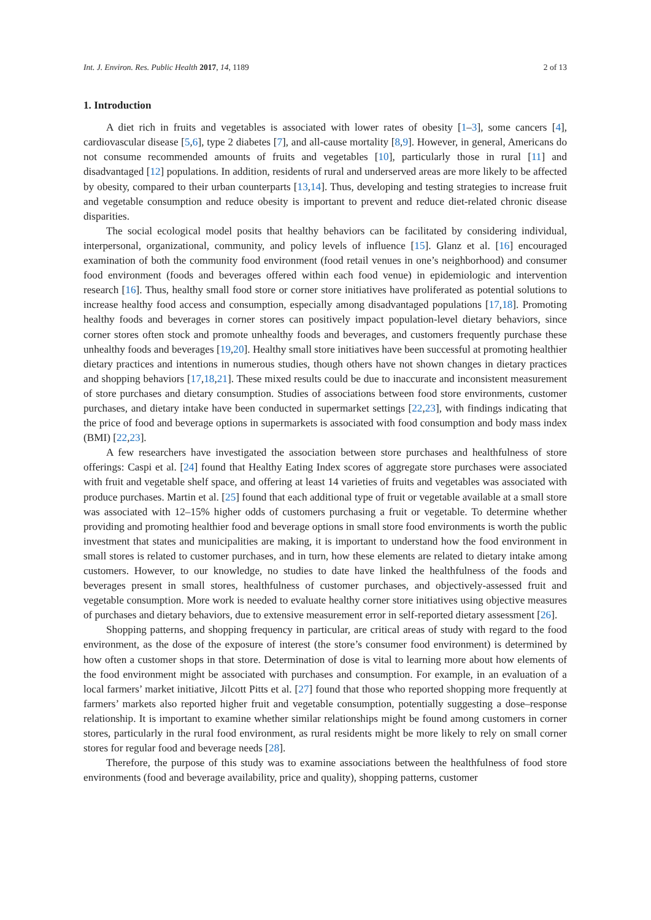Int. J. Environ. Res. Public Health 2017, 14, 1189 2 of 13
1. Introduction
A diet rich in fruits and vegetables is associated with lower rates of obesity [1–3], some cancers [4], cardiovascular disease [5,6], type 2 diabetes [7], and all-cause mortality [8,9]. However, in general, Americans do not consume recommended amounts of fruits and vegetables [10], particularly those in rural [11] and disadvantaged [12] populations. In addition, residents of rural and underserved areas are more likely to be affected by obesity, compared to their urban counterparts [13,14]. Thus, developing and testing strategies to increase fruit and vegetable consumption and reduce obesity is important to prevent and reduce diet-related chronic disease disparities.
The social ecological model posits that healthy behaviors can be facilitated by considering individual, interpersonal, organizational, community, and policy levels of influence [15]. Glanz et al. [16] encouraged examination of both the community food environment (food retail venues in one’s neighborhood) and consumer food environment (foods and beverages offered within each food venue) in epidemiologic and intervention research [16]. Thus, healthy small food store or corner store initiatives have proliferated as potential solutions to increase healthy food access and consumption, especially among disadvantaged populations [17,18]. Promoting healthy foods and beverages in corner stores can positively impact population-level dietary behaviors, since corner stores often stock and promote unhealthy foods and beverages, and customers frequently purchase these unhealthy foods and beverages [19,20]. Healthy small store initiatives have been successful at promoting healthier dietary practices and intentions in numerous studies, though others have not shown changes in dietary practices and shopping behaviors [17,18,21]. These mixed results could be due to inaccurate and inconsistent measurement of store purchases and dietary consumption. Studies of associations between food store environments, customer purchases, and dietary intake have been conducted in supermarket settings [22,23], with findings indicating that the price of food and beverage options in supermarkets is associated with food consumption and body mass index (BMI) [22,23].
A few researchers have investigated the association between store purchases and healthfulness of store offerings: Caspi et al. [24] found that Healthy Eating Index scores of aggregate store purchases were associated with fruit and vegetable shelf space, and offering at least 14 varieties of fruits and vegetables was associated with produce purchases. Martin et al. [25] found that each additional type of fruit or vegetable available at a small store was associated with 12–15% higher odds of customers purchasing a fruit or vegetable. To determine whether providing and promoting healthier food and beverage options in small store food environments is worth the public investment that states and municipalities are making, it is important to understand how the food environment in small stores is related to customer purchases, and in turn, how these elements are related to dietary intake among customers. However, to our knowledge, no studies to date have linked the healthfulness of the foods and beverages present in small stores, healthfulness of customer purchases, and objectively-assessed fruit and vegetable consumption. More work is needed to evaluate healthy corner store initiatives using objective measures of purchases and dietary behaviors, due to extensive measurement error in self-reported dietary assessment [26].
Shopping patterns, and shopping frequency in particular, are critical areas of study with regard to the food environment, as the dose of the exposure of interest (the store’s consumer food environment) is determined by how often a customer shops in that store. Determination of dose is vital to learning more about how elements of the food environment might be associated with purchases and consumption. For example, in an evaluation of a local farmers’ market initiative, Jilcott Pitts et al. [27] found that those who reported shopping more frequently at farmers’ markets also reported higher fruit and vegetable consumption, potentially suggesting a dose–response relationship. It is important to examine whether similar relationships might be found among customers in corner stores, particularly in the rural food environment, as rural residents might be more likely to rely on small corner stores for regular food and beverage needs [28].
Therefore, the purpose of this study was to examine associations between the healthfulness of food store environments (food and beverage availability, price and quality), shopping patterns, customer